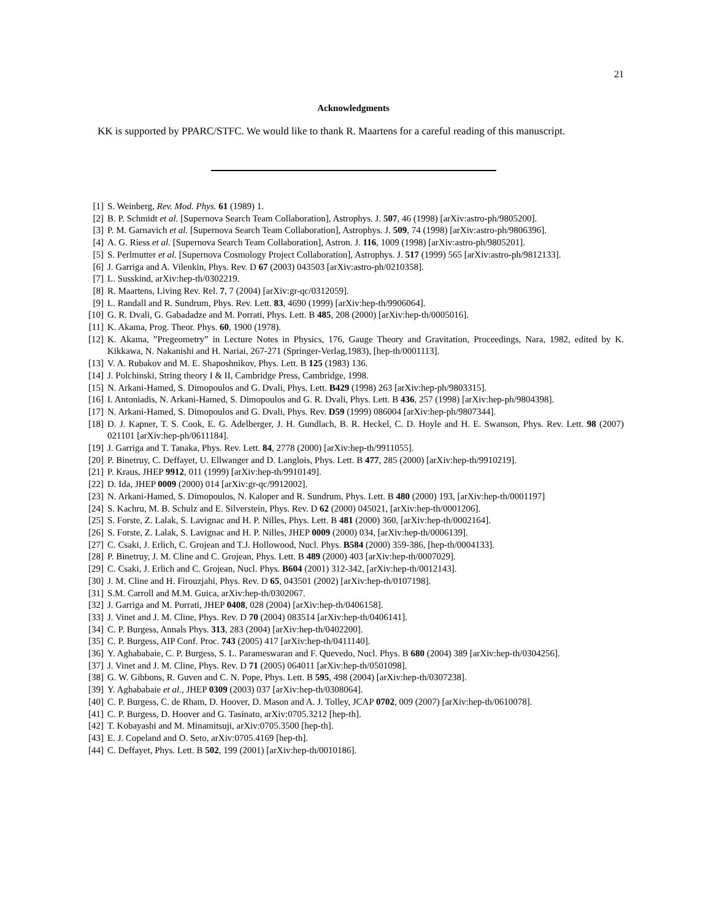21
Acknowledgments
KK is supported by PPARC/STFC. We would like to thank R. Maartens for a careful reading of this manuscript.
[1] S. Weinberg, Rev. Mod. Phys. 61 (1989) 1.
[2] B. P. Schmidt et al. [Supernova Search Team Collaboration], Astrophys. J. 507, 46 (1998) [arXiv:astro-ph/9805200].
[3] P. M. Garnavich et al. [Supernova Search Team Collaboration], Astrophys. J. 509, 74 (1998) [arXiv:astro-ph/9806396].
[4] A. G. Riess et al. [Supernova Search Team Collaboration], Astron. J. 116, 1009 (1998) [arXiv:astro-ph/9805201].
[5] S. Perlmutter et al. [Supernova Cosmology Project Collaboration], Astrophys. J. 517 (1999) 565 [arXiv:astro-ph/9812133].
[6] J. Garriga and A. Vilenkin, Phys. Rev. D 67 (2003) 043503 [arXiv:astro-ph/0210358].
[7] L. Susskind, arXiv:hep-th/0302219.
[8] R. Maartens, Living Rev. Rel. 7, 7 (2004) [arXiv:gr-qc/0312059].
[9] L. Randall and R. Sundrum, Phys. Rev. Lett. 83, 4690 (1999) [arXiv:hep-th/9906064].
[10] G. R. Dvali, G. Gabadadze and M. Porrati, Phys. Lett. B 485, 208 (2000) [arXiv:hep-th/0005016].
[11] K. Akama, Prog. Theor. Phys. 60, 1900 (1978).
[12] K. Akama, ”Pregeometry” in Lecture Notes in Physics, 176, Gauge Theory and Gravitation, Proceedings, Nara, 1982, edited by K. Kikkawa, N. Nakanishi and H. Nariai, 267-271 (Springer-Verlag,1983), [hep-th/0001113].
[13] V. A. Rubakov and M. E. Shaposhnikov, Phys. Lett. B 125 (1983) 136.
[14] J. Polchinski, String theory I & II, Cambridge Press, Cambridge, 1998.
[15] N. Arkani-Hamed, S. Dimopoulos and G. Dvali, Phys. Lett. B429 (1998) 263 [arXiv:hep-ph/9803315].
[16] I. Antoniadis, N. Arkani-Hamed, S. Dimopoulos and G. R. Dvali, Phys. Lett. B 436, 257 (1998) [arXiv:hep-ph/9804398].
[17] N. Arkani-Hamed, S. Dimopoulos and G. Dvali, Phys. Rev. D59 (1999) 086004 [arXiv:hep-ph/9807344].
[18] D. J. Kapner, T. S. Cook, E. G. Adelberger, J. H. Gundlach, B. R. Heckel, C. D. Hoyle and H. E. Swanson, Phys. Rev. Lett. 98 (2007) 021101 [arXiv:hep-ph/0611184].
[19] J. Garriga and T. Tanaka, Phys. Rev. Lett. 84, 2778 (2000) [arXiv:hep-th/9911055].
[20] P. Binetruy, C. Deffayet, U. Ellwanger and D. Langlois, Phys. Lett. B 477, 285 (2000) [arXiv:hep-th/9910219].
[21] P. Kraus, JHEP 9912, 011 (1999) [arXiv:hep-th/9910149].
[22] D. Ida, JHEP 0009 (2000) 014 [arXiv:gr-qc/9912002].
[23] N. Arkani-Hamed, S. Dimopoulos, N. Kaloper and R. Sundrum, Phys. Lett. B 480 (2000) 193, [arXiv:hep-th/0001197]
[24] S. Kachru, M. B. Schulz and E. Silverstein, Phys. Rev. D 62 (2000) 045021, [arXiv:hep-th/0001206].
[25] S. Forste, Z. Lalak, S. Lavignac and H. P. Nilles, Phys. Lett. B 481 (2000) 360, [arXiv:hep-th/0002164].
[26] S. Forste, Z. Lalak, S. Lavignac and H. P. Nilles, JHEP 0009 (2000) 034, [arXiv:hep-th/0006139].
[27] C. Csaki, J. Erlich, C. Grojean and T.J. Hollowood, Nucl. Phys. B584 (2000) 359-386, [hep-th/0004133].
[28] P. Binetruy, J. M. Cline and C. Grojean, Phys. Lett. B 489 (2000) 403 [arXiv:hep-th/0007029].
[29] C. Csaki, J. Erlich and C. Grojean, Nucl. Phys. B604 (2001) 312-342, [arXiv:hep-th/0012143].
[30] J. M. Cline and H. Firouzjahi, Phys. Rev. D 65, 043501 (2002) [arXiv:hep-th/0107198].
[31] S.M. Carroll and M.M. Guica, arXiv:hep-th/0302067.
[32] J. Garriga and M. Porrati, JHEP 0408, 028 (2004) [arXiv:hep-th/0406158].
[33] J. Vinet and J. M. Cline, Phys. Rev. D 70 (2004) 083514 [arXiv:hep-th/0406141].
[34] C. P. Burgess, Annals Phys. 313, 283 (2004) [arXiv:hep-th/0402200].
[35] C. P. Burgess, AIP Conf. Proc. 743 (2005) 417 [arXiv:hep-th/0411140].
[36] Y. Aghababaie, C. P. Burgess, S. L. Parameswaran and F. Quevedo, Nucl. Phys. B 680 (2004) 389 [arXiv:hep-th/0304256].
[37] J. Vinet and J. M. Cline, Phys. Rev. D 71 (2005) 064011 [arXiv:hep-th/0501098].
[38] G. W. Gibbons, R. Guven and C. N. Pope, Phys. Lett. B 595, 498 (2004) [arXiv:hep-th/0307238].
[39] Y. Aghababaie et al., JHEP 0309 (2003) 037 [arXiv:hep-th/0308064].
[40] C. P. Burgess, C. de Rham, D. Hoover, D. Mason and A. J. Tolley, JCAP 0702, 009 (2007) [arXiv:hep-th/0610078].
[41] C. P. Burgess, D. Hoover and G. Tasinato, arXiv:0705.3212 [hep-th].
[42] T. Kobayashi and M. Minamitsuji, arXiv:0705.3500 [hep-th].
[43] E. J. Copeland and O. Seto, arXiv:0705.4169 [hep-th].
[44] C. Deffayet, Phys. Lett. B 502, 199 (2001) [arXiv:hep-th/0010186].